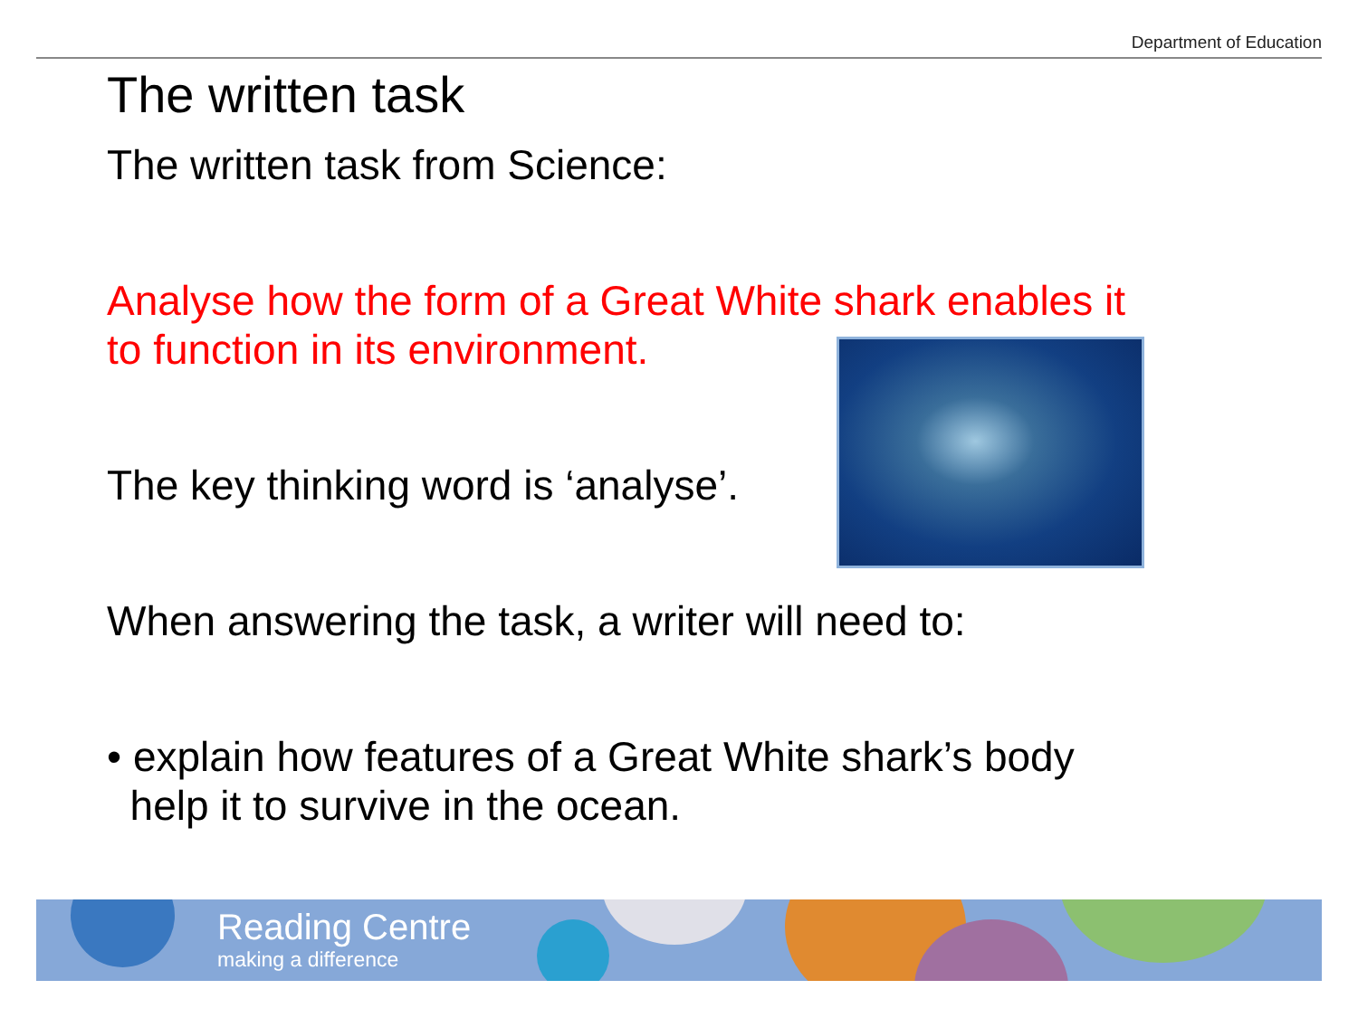Department of Education
The written task
The written task from Science:
Analyse how the form of a Great White shark enables it
to function in its environment.
The key thinking word is ‘analyse’.
When answering the task, a writer will need to:
• explain how features of a Great White shark’s body
help it to survive in the ocean.
Reading Centre
making a difference